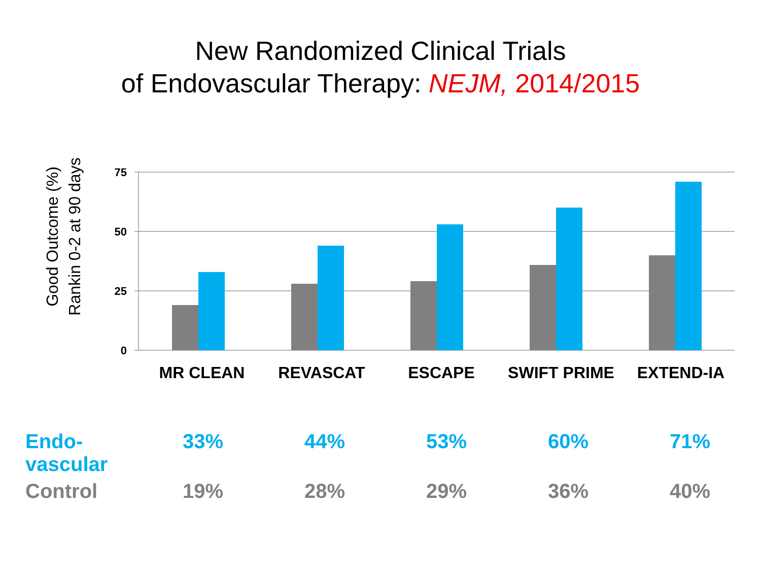New Randomized Clinical Trials
of Endovascular Therapy: NEJM, 2014/2015
Good Outcome (%)
Rankin 0-2 at 90 days
75
50
25
0
MR CLEAN REVASCAT ESCAPE SWIFT PRIME EXTEND-IA
| Endo- vascular | 33% | 44% | 53% | 60% | 71% |
| Control | 19% | 28% | 29% | 36% | 40% |